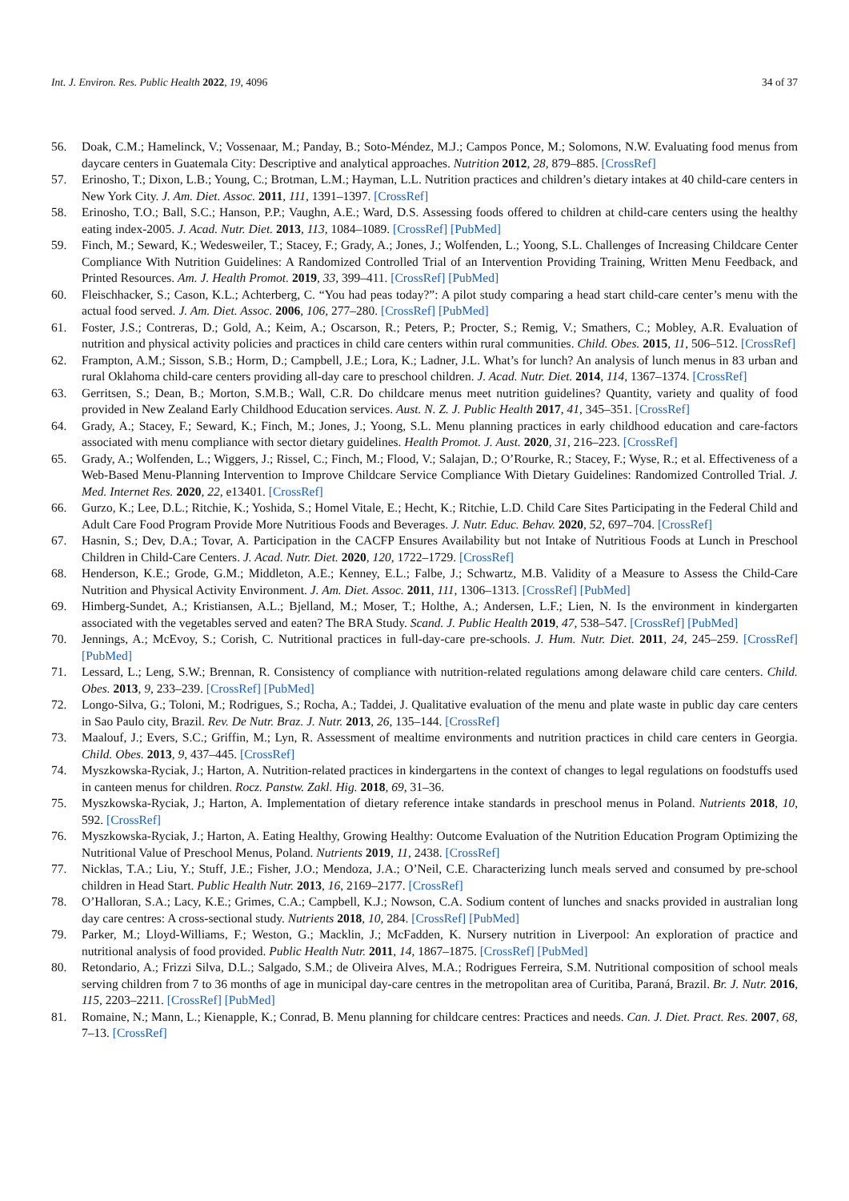Int. J. Environ. Res. Public Health 2022, 19, 4096 34 of 37
56. Doak, C.M.; Hamelinck, V.; Vossenaar, M.; Panday, B.; Soto-Méndez, M.J.; Campos Ponce, M.; Solomons, N.W. Evaluating food menus from daycare centers in Guatemala City: Descriptive and analytical approaches. Nutrition 2012, 28, 879–885. [CrossRef]
57. Erinosho, T.; Dixon, L.B.; Young, C.; Brotman, L.M.; Hayman, L.L. Nutrition practices and children’s dietary intakes at 40 child-care centers in New York City. J. Am. Diet. Assoc. 2011, 111, 1391–1397. [CrossRef]
58. Erinosho, T.O.; Ball, S.C.; Hanson, P.P.; Vaughn, A.E.; Ward, D.S. Assessing foods offered to children at child-care centers using the healthy eating index-2005. J. Acad. Nutr. Diet. 2013, 113, 1084–1089. [CrossRef] [PubMed]
59. Finch, M.; Seward, K.; Wedesweiler, T.; Stacey, F.; Grady, A.; Jones, J.; Wolfenden, L.; Yoong, S.L. Challenges of Increasing Childcare Center Compliance With Nutrition Guidelines: A Randomized Controlled Trial of an Intervention Providing Training, Written Menu Feedback, and Printed Resources. Am. J. Health Promot. 2019, 33, 399–411. [CrossRef] [PubMed]
60. Fleischhacker, S.; Cason, K.L.; Achterberg, C. “You had peas today?”: A pilot study comparing a head start child-care center’s menu with the actual food served. J. Am. Diet. Assoc. 2006, 106, 277–280. [CrossRef] [PubMed]
61. Foster, J.S.; Contreras, D.; Gold, A.; Keim, A.; Oscarson, R.; Peters, P.; Procter, S.; Remig, V.; Smathers, C.; Mobley, A.R. Evaluation of nutrition and physical activity policies and practices in child care centers within rural communities. Child. Obes. 2015, 11, 506–512. [CrossRef]
62. Frampton, A.M.; Sisson, S.B.; Horm, D.; Campbell, J.E.; Lora, K.; Ladner, J.L. What’s for lunch? An analysis of lunch menus in 83 urban and rural Oklahoma child-care centers providing all-day care to preschool children. J. Acad. Nutr. Diet. 2014, 114, 1367–1374. [CrossRef]
63. Gerritsen, S.; Dean, B.; Morton, S.M.B.; Wall, C.R. Do childcare menus meet nutrition guidelines? Quantity, variety and quality of food provided in New Zealand Early Childhood Education services. Aust. N. Z. J. Public Health 2017, 41, 345–351. [CrossRef]
64. Grady, A.; Stacey, F.; Seward, K.; Finch, M.; Jones, J.; Yoong, S.L. Menu planning practices in early childhood education and care-factors associated with menu compliance with sector dietary guidelines. Health Promot. J. Aust. 2020, 31, 216–223. [CrossRef]
65. Grady, A.; Wolfenden, L.; Wiggers, J.; Rissel, C.; Finch, M.; Flood, V.; Salajan, D.; O’Rourke, R.; Stacey, F.; Wyse, R.; et al. Effectiveness of a Web-Based Menu-Planning Intervention to Improve Childcare Service Compliance With Dietary Guidelines: Randomized Controlled Trial. J. Med. Internet Res. 2020, 22, e13401. [CrossRef]
66. Gurzo, K.; Lee, D.L.; Ritchie, K.; Yoshida, S.; Homel Vitale, E.; Hecht, K.; Ritchie, L.D. Child Care Sites Participating in the Federal Child and Adult Care Food Program Provide More Nutritious Foods and Beverages. J. Nutr. Educ. Behav. 2020, 52, 697–704. [CrossRef]
67. Hasnin, S.; Dev, D.A.; Tovar, A. Participation in the CACFP Ensures Availability but not Intake of Nutritious Foods at Lunch in Preschool Children in Child-Care Centers. J. Acad. Nutr. Diet. 2020, 120, 1722–1729. [CrossRef]
68. Henderson, K.E.; Grode, G.M.; Middleton, A.E.; Kenney, E.L.; Falbe, J.; Schwartz, M.B. Validity of a Measure to Assess the Child-Care Nutrition and Physical Activity Environment. J. Am. Diet. Assoc. 2011, 111, 1306–1313. [CrossRef] [PubMed]
69. Himberg-Sundet, A.; Kristiansen, A.L.; Bjelland, M.; Moser, T.; Holthe, A.; Andersen, L.F.; Lien, N. Is the environment in kindergarten associated with the vegetables served and eaten? The BRA Study. Scand. J. Public Health 2019, 47, 538–547. [CrossRef] [PubMed]
70. Jennings, A.; McEvoy, S.; Corish, C. Nutritional practices in full-day-care pre-schools. J. Hum. Nutr. Diet. 2011, 24, 245–259. [CrossRef] [PubMed]
71. Lessard, L.; Leng, S.W.; Brennan, R. Consistency of compliance with nutrition-related regulations among delaware child care centers. Child. Obes. 2013, 9, 233–239. [CrossRef] [PubMed]
72. Longo-Silva, G.; Toloni, M.; Rodrigues, S.; Rocha, A.; Taddei, J. Qualitative evaluation of the menu and plate waste in public day care centers in Sao Paulo city, Brazil. Rev. De Nutr. Braz. J. Nutr. 2013, 26, 135–144. [CrossRef]
73. Maalouf, J.; Evers, S.C.; Griffin, M.; Lyn, R. Assessment of mealtime environments and nutrition practices in child care centers in Georgia. Child. Obes. 2013, 9, 437–445. [CrossRef]
74. Myszkowska-Ryciak, J.; Harton, A. Nutrition-related practices in kindergartens in the context of changes to legal regulations on foodstuffs used in canteen menus for children. Rocz. Panstw. Zakl. Hig. 2018, 69, 31–36.
75. Myszkowska-Ryciak, J.; Harton, A. Implementation of dietary reference intake standards in preschool menus in Poland. Nutrients 2018, 10, 592. [CrossRef]
76. Myszkowska-Ryciak, J.; Harton, A. Eating Healthy, Growing Healthy: Outcome Evaluation of the Nutrition Education Program Optimizing the Nutritional Value of Preschool Menus, Poland. Nutrients 2019, 11, 2438. [CrossRef]
77. Nicklas, T.A.; Liu, Y.; Stuff, J.E.; Fisher, J.O.; Mendoza, J.A.; O’Neil, C.E. Characterizing lunch meals served and consumed by pre-school children in Head Start. Public Health Nutr. 2013, 16, 2169–2177. [CrossRef]
78. O’Halloran, S.A.; Lacy, K.E.; Grimes, C.A.; Campbell, K.J.; Nowson, C.A. Sodium content of lunches and snacks provided in australian long day care centres: A cross-sectional study. Nutrients 2018, 10, 284. [CrossRef] [PubMed]
79. Parker, M.; Lloyd-Williams, F.; Weston, G.; Macklin, J.; McFadden, K. Nursery nutrition in Liverpool: An exploration of practice and nutritional analysis of food provided. Public Health Nutr. 2011, 14, 1867–1875. [CrossRef] [PubMed]
80. Retondario, A.; Frizzi Silva, D.L.; Salgado, S.M.; de Oliveira Alves, M.A.; Rodrigues Ferreira, S.M. Nutritional composition of school meals serving children from 7 to 36 months of age in municipal day-care centres in the metropolitan area of Curitiba, Paraná, Brazil. Br. J. Nutr. 2016, 115, 2203–2211. [CrossRef] [PubMed]
81. Romaine, N.; Mann, L.; Kienapple, K.; Conrad, B. Menu planning for childcare centres: Practices and needs. Can. J. Diet. Pract. Res. 2007, 68, 7–13. [CrossRef]